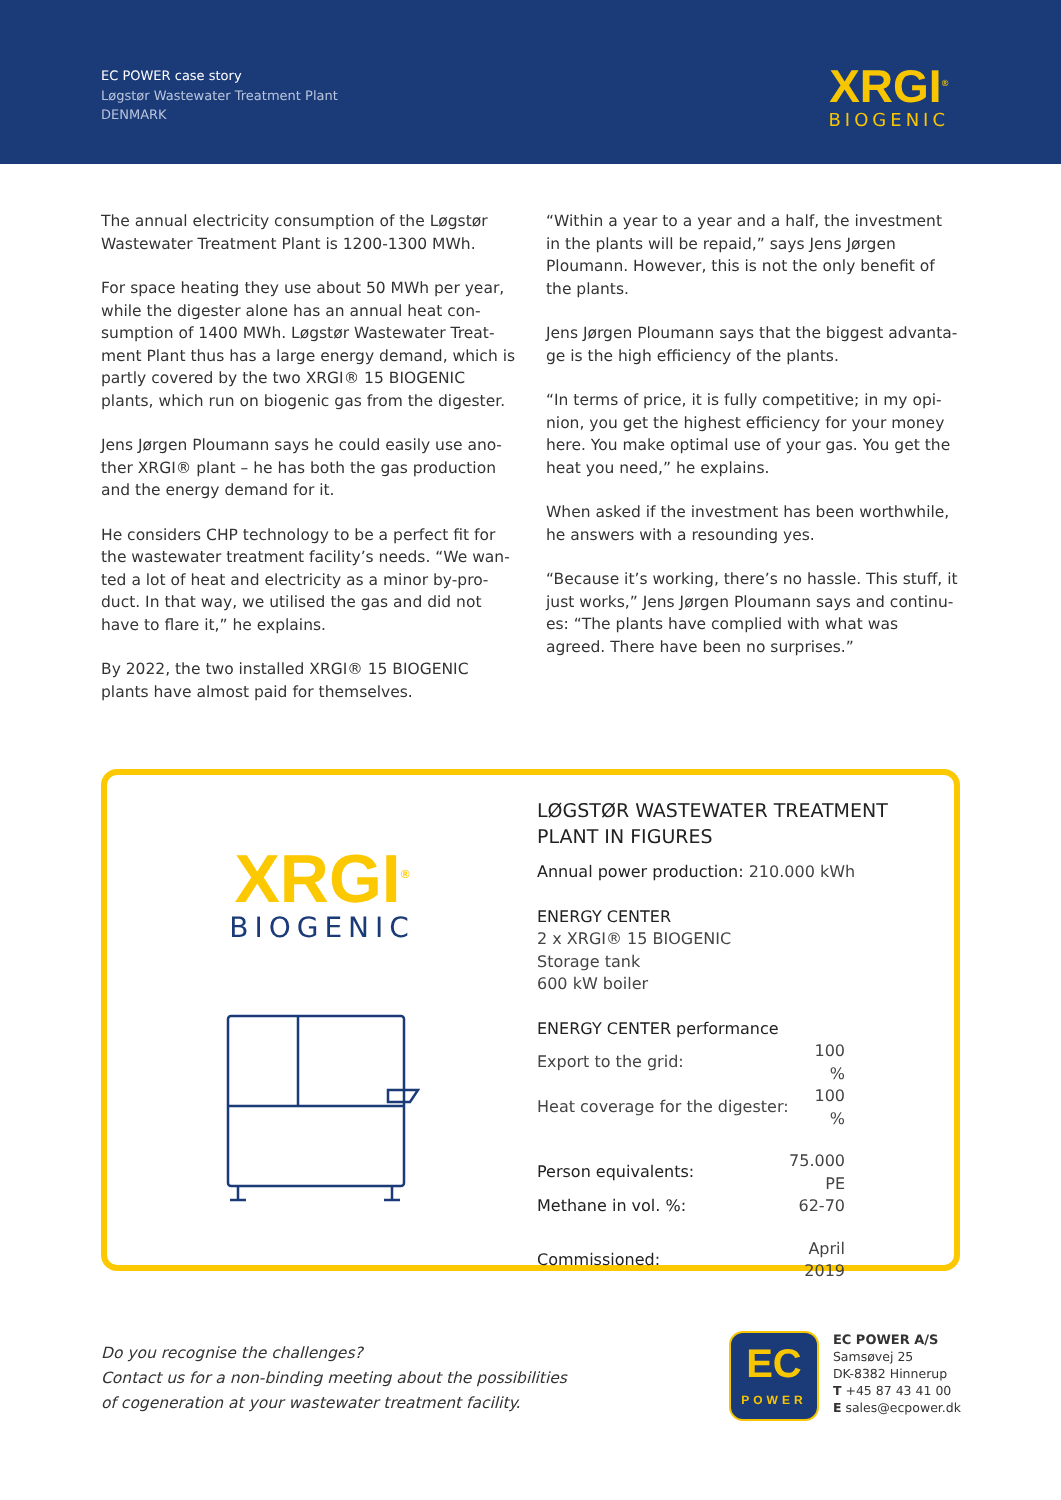EC POWER case story
Løgstør Wastewater Treatment Plant
DENMARK
XRGI<sup>®</sup>
BIOGENIC
The annual electricity consumption of the Løgstør Wastewater Treatment Plant is 1200-1300 MWh.
For space heating they use about 50 MWh per year, while the digester alone has an annual heat con­sumption of 1400 MWh. Løgstør Wastewater Treat­ment Plant thus has a large energy demand, which is partly covered by the two XRGI® 15 BIOGENIC plants, which run on biogenic gas from the digester.
Jens Jørgen Ploumann says he could easily use ano­ther XRGI® plant – he has both the gas production and the energy demand for it.
He considers CHP technology to be a perfect fit for the wastewater treatment facility’s needs. “We wan­ted a lot of heat and electricity as a minor by-pro­duct. In that way, we utilised the gas and did not have to flare it,” he explains.
By 2022, the two installed XRGI® 15 BIOGENIC plants have almost paid for themselves.
“Within a year to a year and a half, the investment in the plants will be repaid,” says Jens Jørgen Ploumann. However, this is not the only benefit of the plants.
Jens Jørgen Ploumann says that the biggest advanta­ge is the high efficiency of the plants.
“In terms of price, it is fully competitive; in my opi­nion, you get the highest efficiency for your money here. You make optimal use of your gas. You get the heat you need,” he explains.
When asked if the investment has been worthwhile, he answers with a resounding yes.
“Because it’s working, there’s no hassle. This stuff, it just works,” Jens Jørgen Ploumann says and continu­es: “The plants have complied with what was agreed. There have been no surprises.”
XRGI<sup>®</sup>
BIOGENIC
LØGSTØR WASTEWATER TREATMENT
PLANT IN FIGURES
Annual power production: 210.000 kWh
ENERGY CENTER
2 x XRGI® 15 BIOGENIC
Storage tank
600 kW boiler
ENERGY CENTER performance
| Export to the grid: | 100 % |
| Heat coverage for the digester: | 100 % |
| Person equivalents: | 75.000 PE |
| Methane in vol. %: | 62-70 |
| Commissioned: | April 2019 |
Do you recognise the challenges?
Contact us for a non-binding meeting about the possibilities
of cogeneration at your wastewater treatment facility.
EC
POWER
EC POWER A/S
Samsøvej 25
DK-8382 Hinnerup
T +45 87 43 41 00
E sales@ecpower.dk